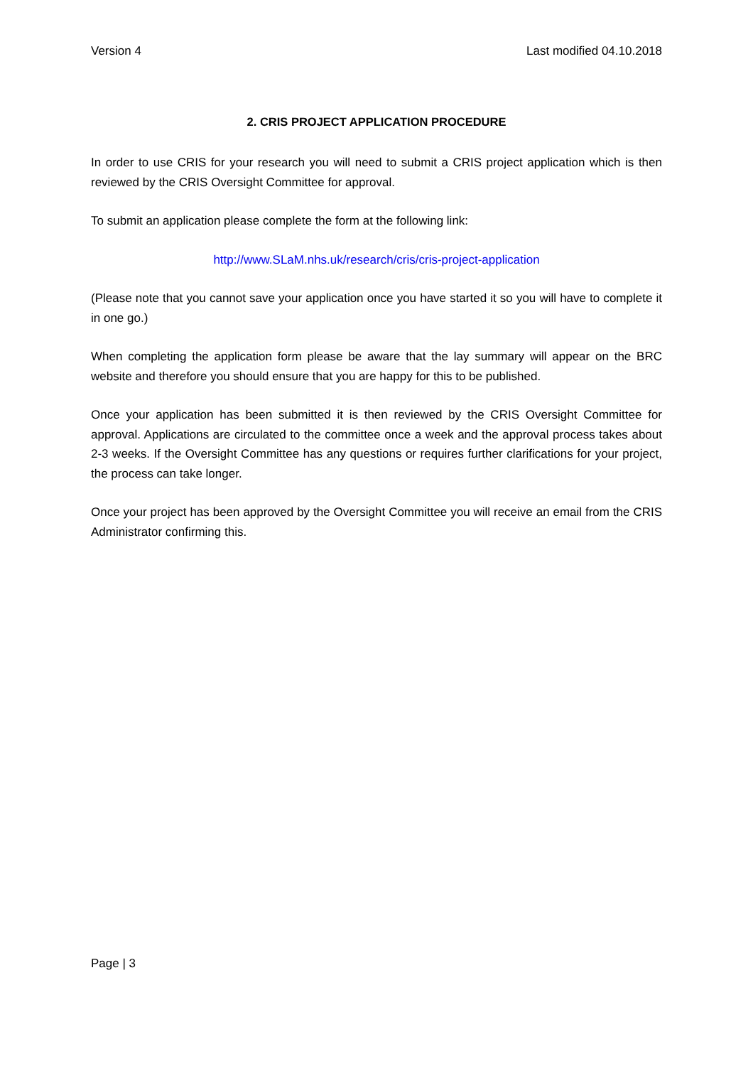Version 4 Last modified 04.10.2018
2. CRIS PROJECT APPLICATION PROCEDURE
In order to use CRIS for your research you will need to submit a CRIS project application which is then reviewed by the CRIS Oversight Committee for approval.
To submit an application please complete the form at the following link:
http://www.SLaM.nhs.uk/research/cris/cris-project-application
(Please note that you cannot save your application once you have started it so you will have to complete it in one go.)
When completing the application form please be aware that the lay summary will appear on the BRC website and therefore you should ensure that you are happy for this to be published.
Once your application has been submitted it is then reviewed by the CRIS Oversight Committee for approval. Applications are circulated to the committee once a week and the approval process takes about 2-3 weeks. If the Oversight Committee has any questions or requires further clarifications for your project, the process can take longer.
Once your project has been approved by the Oversight Committee you will receive an email from the CRIS Administrator confirming this.
Page | 3